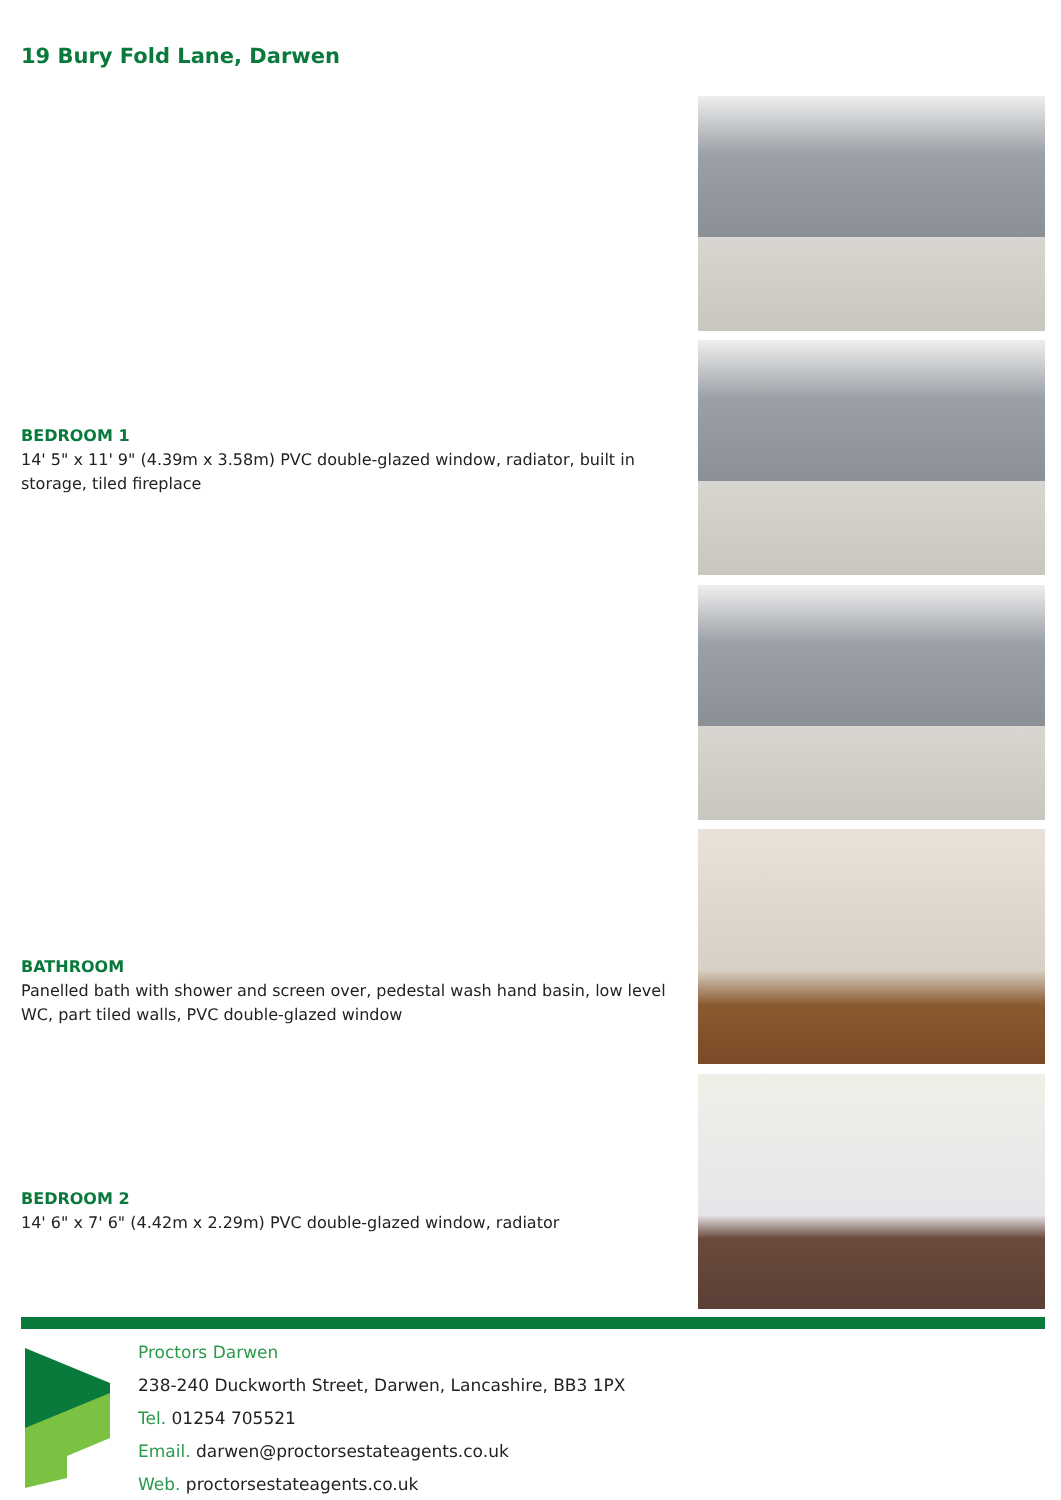19 Bury Fold Lane, Darwen
BEDROOM 1
14' 5" x 11' 9" (4.39m x 3.58m) PVC double-glazed window, radiator, built in storage, tiled fireplace
BATHROOM
Panelled bath with shower and screen over, pedestal wash hand basin, low level WC, part tiled walls, PVC double-glazed window
BEDROOM 2
14' 6" x 7' 6" (4.42m x 2.29m) PVC double-glazed window, radiator
Proctors Darwen
238-240 Duckworth Street, Darwen, Lancashire, BB3 1PX
Tel. 01254 705521
Email. darwen@proctorsestateagents.co.uk
Web. proctorsestateagents.co.uk